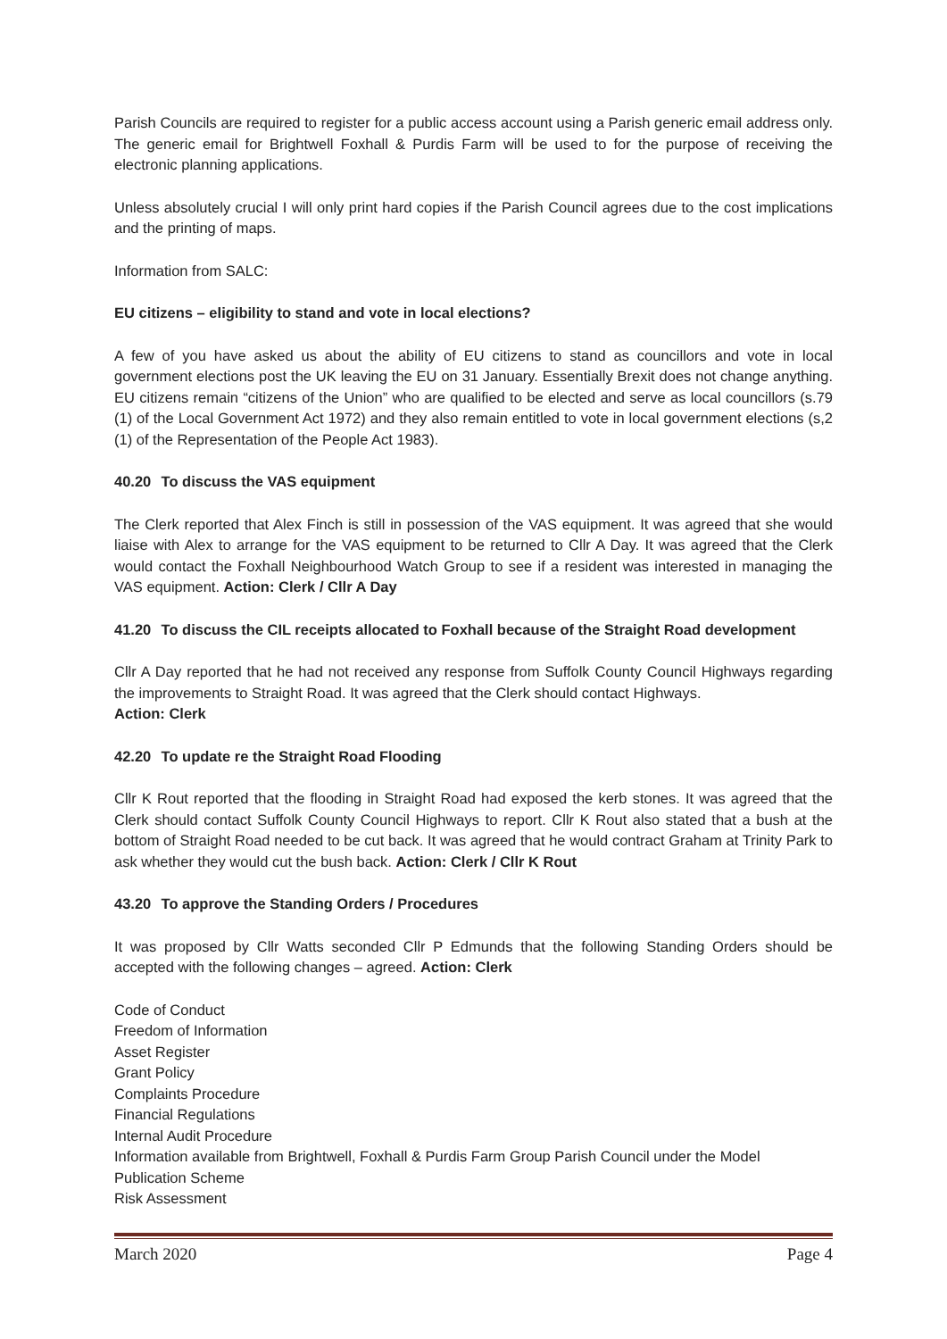Parish Councils are required to register for a public access account using a Parish generic email address only. The generic email for Brightwell Foxhall & Purdis Farm will be used to for the purpose of receiving the electronic planning applications.
Unless absolutely crucial I will only print hard copies if the Parish Council agrees due to the cost implications and the printing of maps.
Information from SALC:
EU citizens – eligibility to stand and vote in local elections?
A few of you have asked us about the ability of EU citizens to stand as councillors and vote in local government elections post the UK leaving the EU on 31 January. Essentially Brexit does not change anything. EU citizens remain “citizens of the Union” who are qualified to be elected and serve as local councillors (s.79 (1) of the Local Government Act 1972) and they also remain entitled to vote in local government elections (s,2 (1) of the Representation of the People Act 1983).
40.20 To discuss the VAS equipment
The Clerk reported that Alex Finch is still in possession of the VAS equipment. It was agreed that she would liaise with Alex to arrange for the VAS equipment to be returned to Cllr A Day. It was agreed that the Clerk would contact the Foxhall Neighbourhood Watch Group to see if a resident was interested in managing the VAS equipment. Action: Clerk / Cllr A Day
41.20 To discuss the CIL receipts allocated to Foxhall because of the Straight Road development
Cllr A Day reported that he had not received any response from Suffolk County Council Highways regarding the improvements to Straight Road. It was agreed that the Clerk should contact Highways.
Action: Clerk
42.20 To update re the Straight Road Flooding
Cllr K Rout reported that the flooding in Straight Road had exposed the kerb stones. It was agreed that the Clerk should contact Suffolk County Council Highways to report. Cllr K Rout also stated that a bush at the bottom of Straight Road needed to be cut back. It was agreed that he would contract Graham at Trinity Park to ask whether they would cut the bush back. Action: Clerk / Cllr K Rout
43.20 To approve the Standing Orders / Procedures
It was proposed by Cllr Watts seconded Cllr P Edmunds that the following Standing Orders should be accepted with the following changes – agreed. Action: Clerk
Code of Conduct
Freedom of Information
Asset Register
Grant Policy
Complaints Procedure
Financial Regulations
Internal Audit Procedure
Information available from Brightwell, Foxhall & Purdis Farm Group Parish Council under the Model Publication Scheme
Risk Assessment
March 2020 Page 4